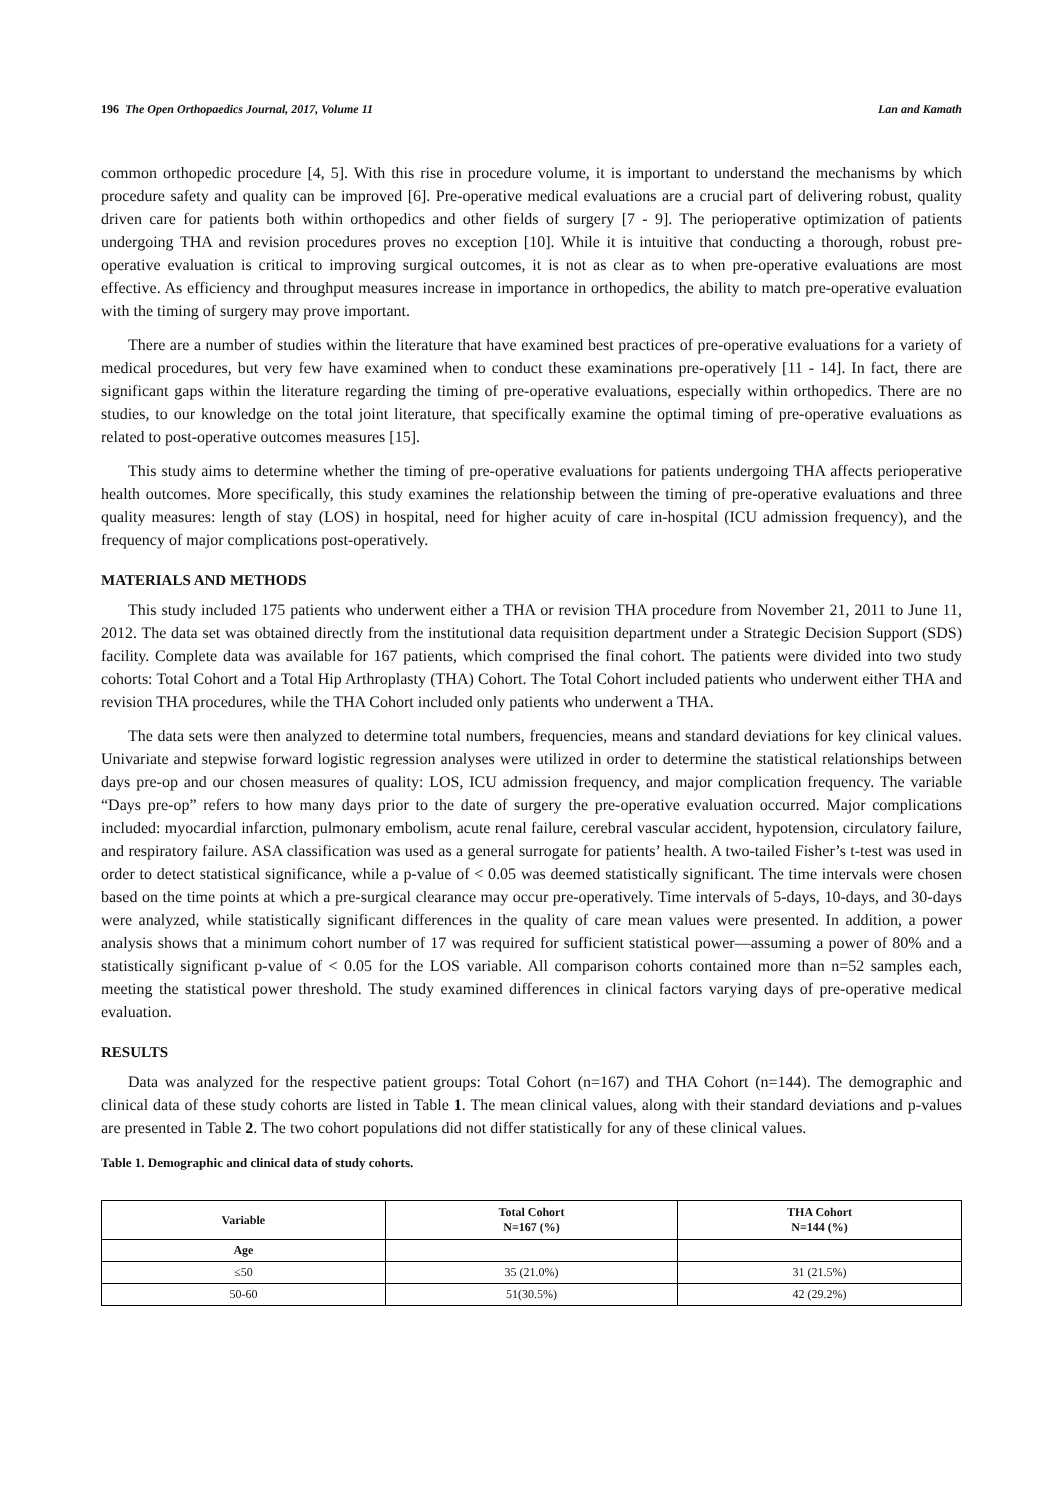196 The Open Orthopaedics Journal, 2017, Volume 11 Lan and Kamath
common orthopedic procedure [4, 5]. With this rise in procedure volume, it is important to understand the mechanisms by which procedure safety and quality can be improved [6]. Pre-operative medical evaluations are a crucial part of delivering robust, quality driven care for patients both within orthopedics and other fields of surgery [7 - 9]. The perioperative optimization of patients undergoing THA and revision procedures proves no exception [10]. While it is intuitive that conducting a thorough, robust pre-operative evaluation is critical to improving surgical outcomes, it is not as clear as to when pre-operative evaluations are most effective. As efficiency and throughput measures increase in importance in orthopedics, the ability to match pre-operative evaluation with the timing of surgery may prove important.
There are a number of studies within the literature that have examined best practices of pre-operative evaluations for a variety of medical procedures, but very few have examined when to conduct these examinations pre-operatively [11 - 14]. In fact, there are significant gaps within the literature regarding the timing of pre-operative evaluations, especially within orthopedics. There are no studies, to our knowledge on the total joint literature, that specifically examine the optimal timing of pre-operative evaluations as related to post-operative outcomes measures [15].
This study aims to determine whether the timing of pre-operative evaluations for patients undergoing THA affects perioperative health outcomes. More specifically, this study examines the relationship between the timing of pre-operative evaluations and three quality measures: length of stay (LOS) in hospital, need for higher acuity of care in-hospital (ICU admission frequency), and the frequency of major complications post-operatively.
MATERIALS AND METHODS
This study included 175 patients who underwent either a THA or revision THA procedure from November 21, 2011 to June 11, 2012. The data set was obtained directly from the institutional data requisition department under a Strategic Decision Support (SDS) facility. Complete data was available for 167 patients, which comprised the final cohort. The patients were divided into two study cohorts: Total Cohort and a Total Hip Arthroplasty (THA) Cohort. The Total Cohort included patients who underwent either THA and revision THA procedures, while the THA Cohort included only patients who underwent a THA.
The data sets were then analyzed to determine total numbers, frequencies, means and standard deviations for key clinical values. Univariate and stepwise forward logistic regression analyses were utilized in order to determine the statistical relationships between days pre-op and our chosen measures of quality: LOS, ICU admission frequency, and major complication frequency. The variable “Days pre-op” refers to how many days prior to the date of surgery the pre-operative evaluation occurred. Major complications included: myocardial infarction, pulmonary embolism, acute renal failure, cerebral vascular accident, hypotension, circulatory failure, and respiratory failure. ASA classification was used as a general surrogate for patients’ health. A two-tailed Fisher’s t-test was used in order to detect statistical significance, while a p-value of < 0.05 was deemed statistically significant. The time intervals were chosen based on the time points at which a pre-surgical clearance may occur pre-operatively. Time intervals of 5-days, 10-days, and 30-days were analyzed, while statistically significant differences in the quality of care mean values were presented. In addition, a power analysis shows that a minimum cohort number of 17 was required for sufficient statistical power—assuming a power of 80% and a statistically significant p-value of < 0.05 for the LOS variable. All comparison cohorts contained more than n=52 samples each, meeting the statistical power threshold. The study examined differences in clinical factors varying days of pre-operative medical evaluation.
RESULTS
Data was analyzed for the respective patient groups: Total Cohort (n=167) and THA Cohort (n=144). The demographic and clinical data of these study cohorts are listed in Table 1. The mean clinical values, along with their standard deviations and p-values are presented in Table 2. The two cohort populations did not differ statistically for any of these clinical values.
Table 1. Demographic and clinical data of study cohorts.
| Variable | Total Cohort N=167 (%) | THA Cohort N=144 (%) |
| --- | --- | --- |
| Age | | |
| ≤50 | 35 (21.0%) | 31 (21.5%) |
| 50-60 | 51(30.5%) | 42 (29.2%) |